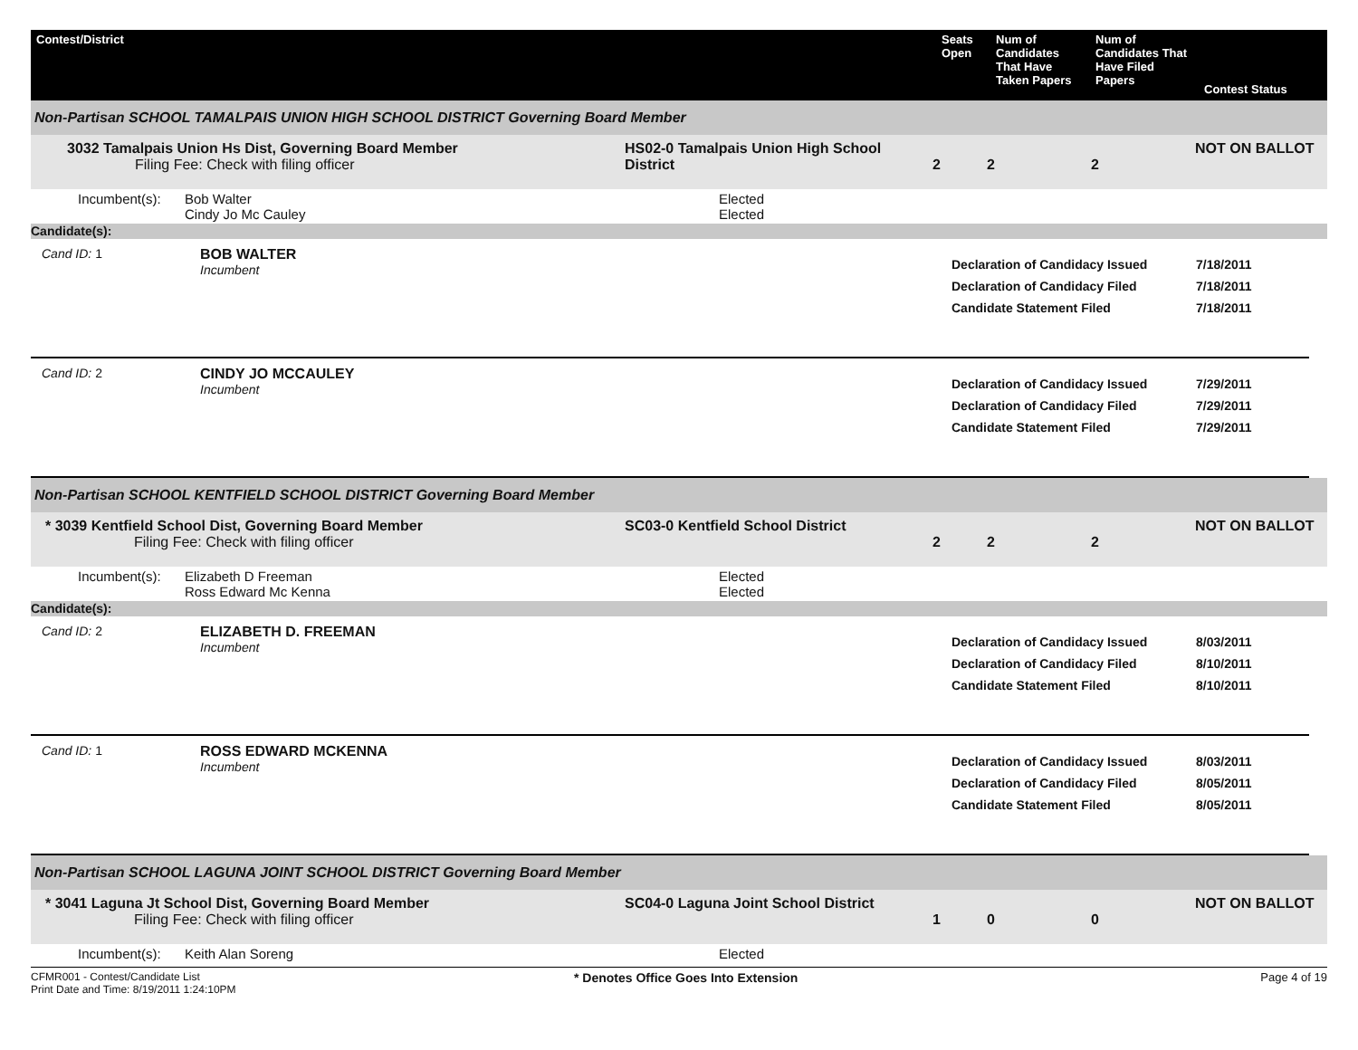Contest/District
Seats Open
Num of Candidates That Have Taken Papers
Num of Candidates That Have Filed Papers
Contest Status
Non-Partisan SCHOOL TAMALPAIS UNION HIGH SCHOOL DISTRICT Governing Board Member
3032 Tamalpais Union Hs Dist, Governing Board Member
Filing Fee: Check with filing officer
HS02-0 Tamalpais Union High School District
2
2
2
NOT ON BALLOT
Incumbent(s):
Bob Walter
Elected
Cindy Jo Mc Cauley
Elected
Candidate(s):
Cand ID: 1
BOB WALTER
Incumbent
Declaration of Candidacy Issued
Declaration of Candidacy Filed
Candidate Statement Filed
7/18/2011
7/18/2011
7/18/2011
Cand ID: 2
CINDY JO MCCAULEY
Incumbent
Declaration of Candidacy Issued
Declaration of Candidacy Filed
Candidate Statement Filed
7/29/2011
7/29/2011
7/29/2011
Non-Partisan SCHOOL KENTFIELD SCHOOL DISTRICT Governing Board Member
* 3039 Kentfield School Dist, Governing Board Member
Filing Fee: Check with filing officer
SC03-0 Kentfield School District
2
2
2
NOT ON BALLOT
Incumbent(s):
Elizabeth D Freeman
Elected
Ross Edward Mc Kenna
Elected
Candidate(s):
Cand ID: 2
ELIZABETH D. FREEMAN
Incumbent
Declaration of Candidacy Issued
Declaration of Candidacy Filed
Candidate Statement Filed
8/03/2011
8/10/2011
8/10/2011
Cand ID: 1
ROSS EDWARD MCKENNA
Incumbent
Declaration of Candidacy Issued
Declaration of Candidacy Filed
Candidate Statement Filed
8/03/2011
8/05/2011
8/05/2011
Non-Partisan SCHOOL LAGUNA JOINT SCHOOL DISTRICT Governing Board Member
* 3041 Laguna Jt School Dist, Governing Board Member
Filing Fee: Check with filing officer
SC04-0 Laguna Joint School District
1
0
0
NOT ON BALLOT
Incumbent(s):
Keith Alan Soreng
Elected
CFMR001 - Contest/Candidate List
Print Date and Time: 8/19/2011 1:24:10PM
* Denotes Office Goes Into Extension
Page 4 of 19